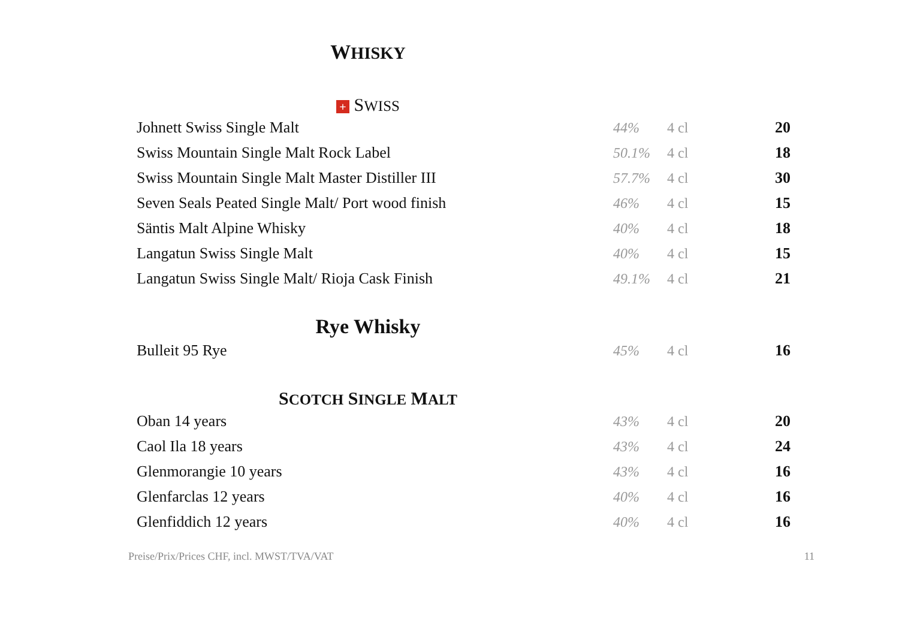WHISKY
+ SWISS
| Johnett Swiss Single Malt | 44% | 4 cl | 20 |
| Swiss Mountain Single Malt Rock Label | 50.1% | 4 cl | 18 |
| Swiss Mountain Single Malt Master Distiller III | 57.7% | 4 cl | 30 |
| Seven Seals Peated Single Malt/ Port wood finish | 46% | 4 cl | 15 |
| Säntis Malt Alpine Whisky | 40% | 4 cl | 18 |
| Langatun Swiss Single Malt | 40% | 4 cl | 15 |
| Langatun Swiss Single Malt/ Rioja Cask Finish | 49.1% | 4 cl | 21 |
Rye Whisky
| Bulleit 95 Rye | 45% | 4 cl | 16 |
SCOTCH SINGLE MALT
| Oban 14 years | 43% | 4 cl | 20 |
| Caol Ila 18 years | 43% | 4 cl | 24 |
| Glenmorangie 10 years | 43% | 4 cl | 16 |
| Glenfarclas 12 years | 40% | 4 cl | 16 |
| Glenfiddich 12 years | 40% | 4 cl | 16 |
Preise/Prix/Prices CHF, incl. MWST/TVA/VAT 11